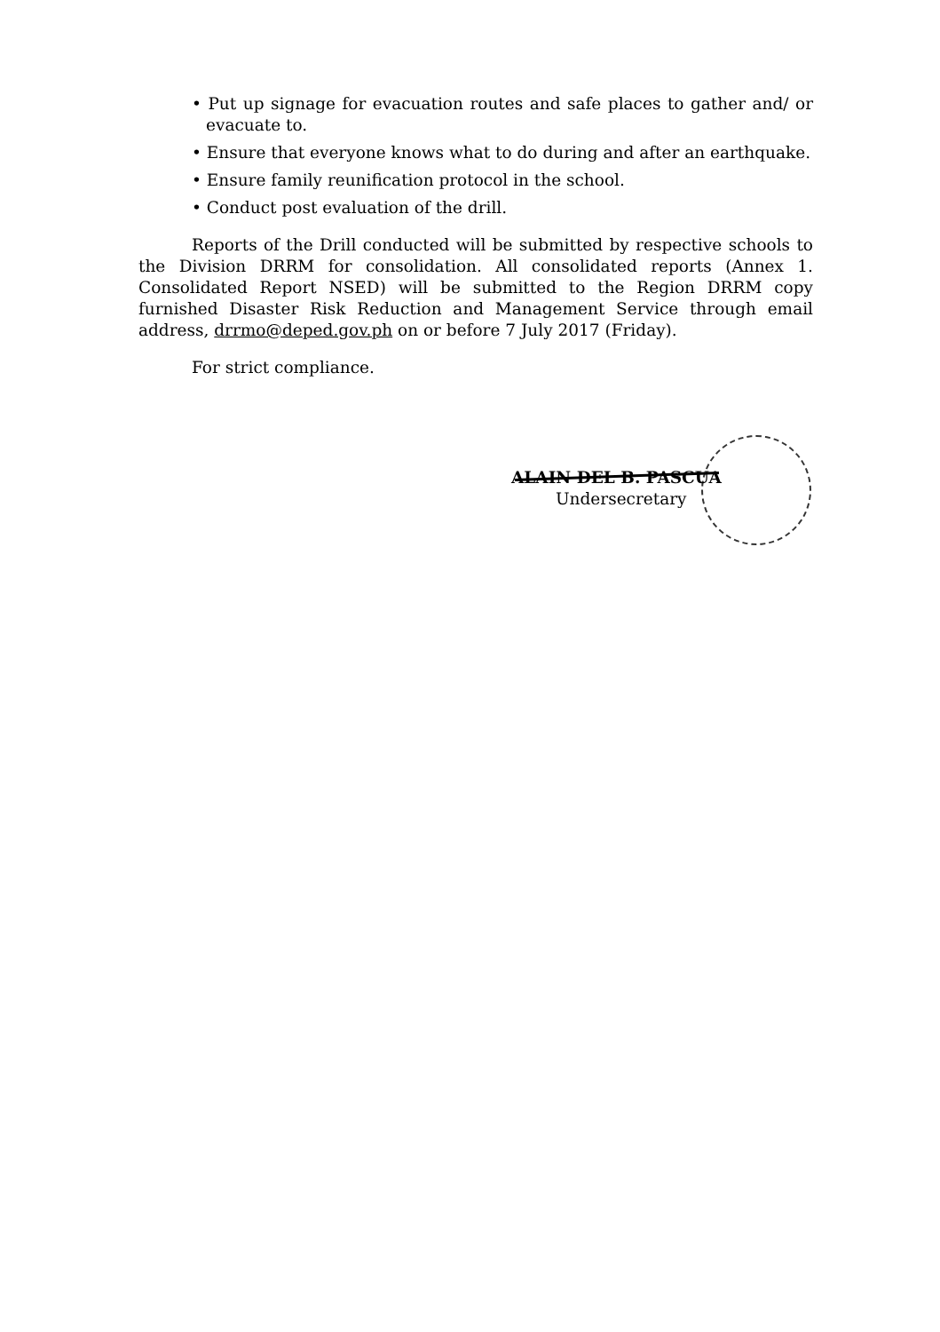• Put up signage for evacuation routes and safe places to gather and/ or evacuate to.
• Ensure that everyone knows what to do during and after an earthquake.
• Ensure family reunification protocol in the school.
• Conduct post evaluation of the drill.
Reports of the Drill conducted will be submitted by respective schools to the Division DRRM for consolidation. All consolidated reports (Annex 1. Consolidated Report NSED) will be submitted to the Region DRRM copy furnished Disaster Risk Reduction and Management Service through email address, drrmo@deped.gov.ph on or before 7 July 2017 (Friday).
For strict compliance.
ALAIN DEL B. PASCUA
Undersecretary